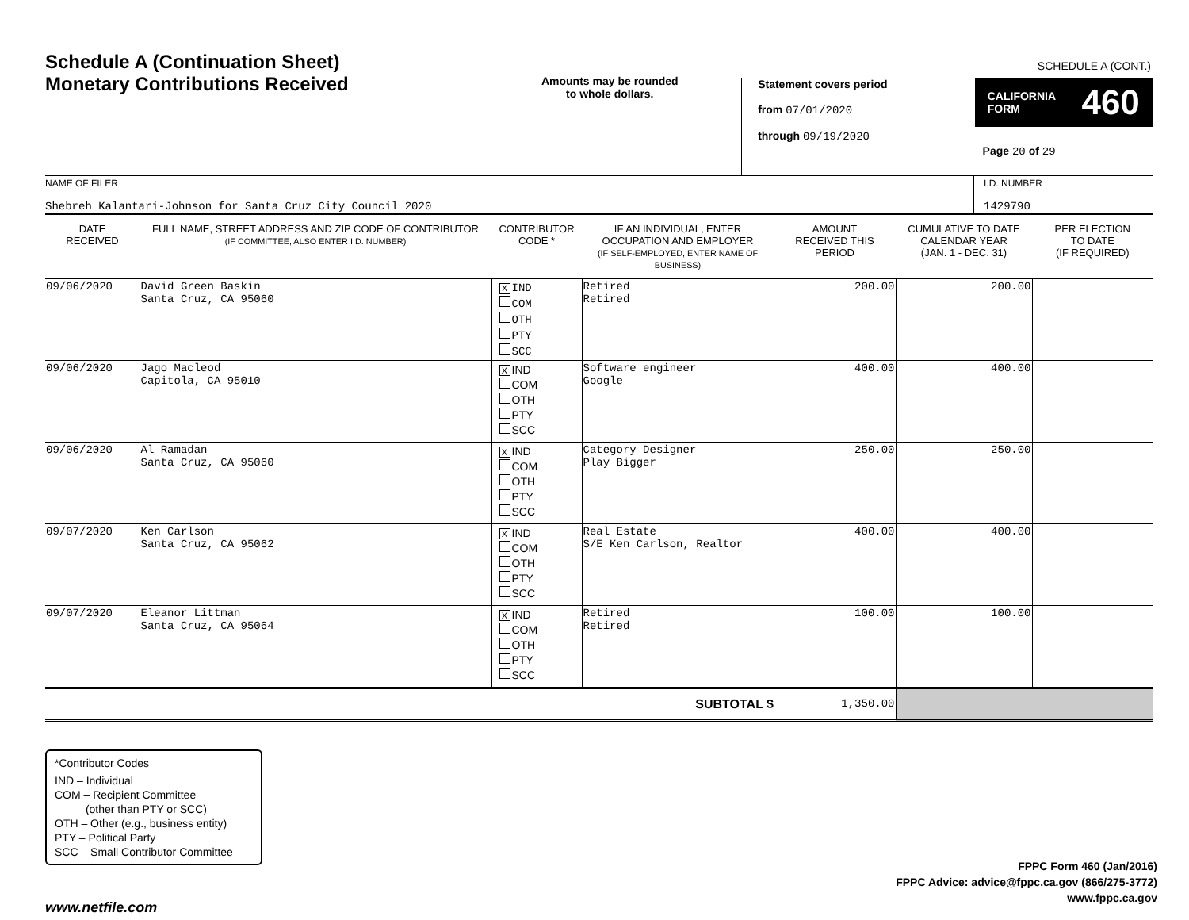SCHEDULE A (CONT.)
Schedule A (Continuation Sheet)
Monetary Contributions Received
Amounts may be rounded
to whole dollars.
Statement covers period
from 07/01/2020
through 09/19/2020
CALIFORNIA
FORM 460
Page 20 of 29
NAME OF FILER
Shebreh Kalantari-Johnson for Santa Cruz City Council 2020
I.D. NUMBER
1429790
| DATE RECEIVED | FULL NAME, STREET ADDRESS AND ZIP CODE OF CONTRIBUTOR (IF COMMITTEE, ALSO ENTER I.D. NUMBER) | CONTRIBUTOR CODE * | IF AN INDIVIDUAL, ENTER OCCUPATION AND EMPLOYER (IF SELF-EMPLOYED, ENTER NAME OF BUSINESS) | AMOUNT RECEIVED THIS PERIOD | CUMULATIVE TO DATE CALENDAR YEAR (JAN. 1 - DEC. 31) | PER ELECTION TO DATE (IF REQUIRED) |
| --- | --- | --- | --- | --- | --- | --- |
| 09/06/2020 | David Green Baskin Santa Cruz, CA 95060 | X IND COM OTH PTY SCC | Retired Retired | 200.00 | 200.00 | |
| 09/06/2020 | Jago Macleod Capitola, CA 95010 | X IND COM OTH PTY SCC | Software engineer Google | 400.00 | 400.00 | |
| 09/06/2020 | Al Ramadan Santa Cruz, CA 95060 | X IND COM OTH PTY SCC | Category Designer Play Bigger | 250.00 | 250.00 | |
| 09/07/2020 | Ken Carlson Santa Cruz, CA 95062 | X IND COM OTH PTY SCC | Real Estate S/E Ken Carlson, Realtor | 400.00 | 400.00 | |
| 09/07/2020 | Eleanor Littman Santa Cruz, CA 95064 | X IND COM OTH PTY SCC | Retired Retired | 100.00 | 100.00 | |
| SUBTOTAL $ | | | | 1,350.00 | | |
*Contributor Codes
IND – Individual
COM – Recipient Committee
(other than PTY or SCC)
OTH – Other (e.g., business entity)
PTY – Political Party
SCC – Small Contributor Committee
FPPC Form 460 (Jan/2016)
FPPC Advice: advice@fppc.ca.gov (866/275-3772)
www.fppc.ca.gov
www.netfile.com